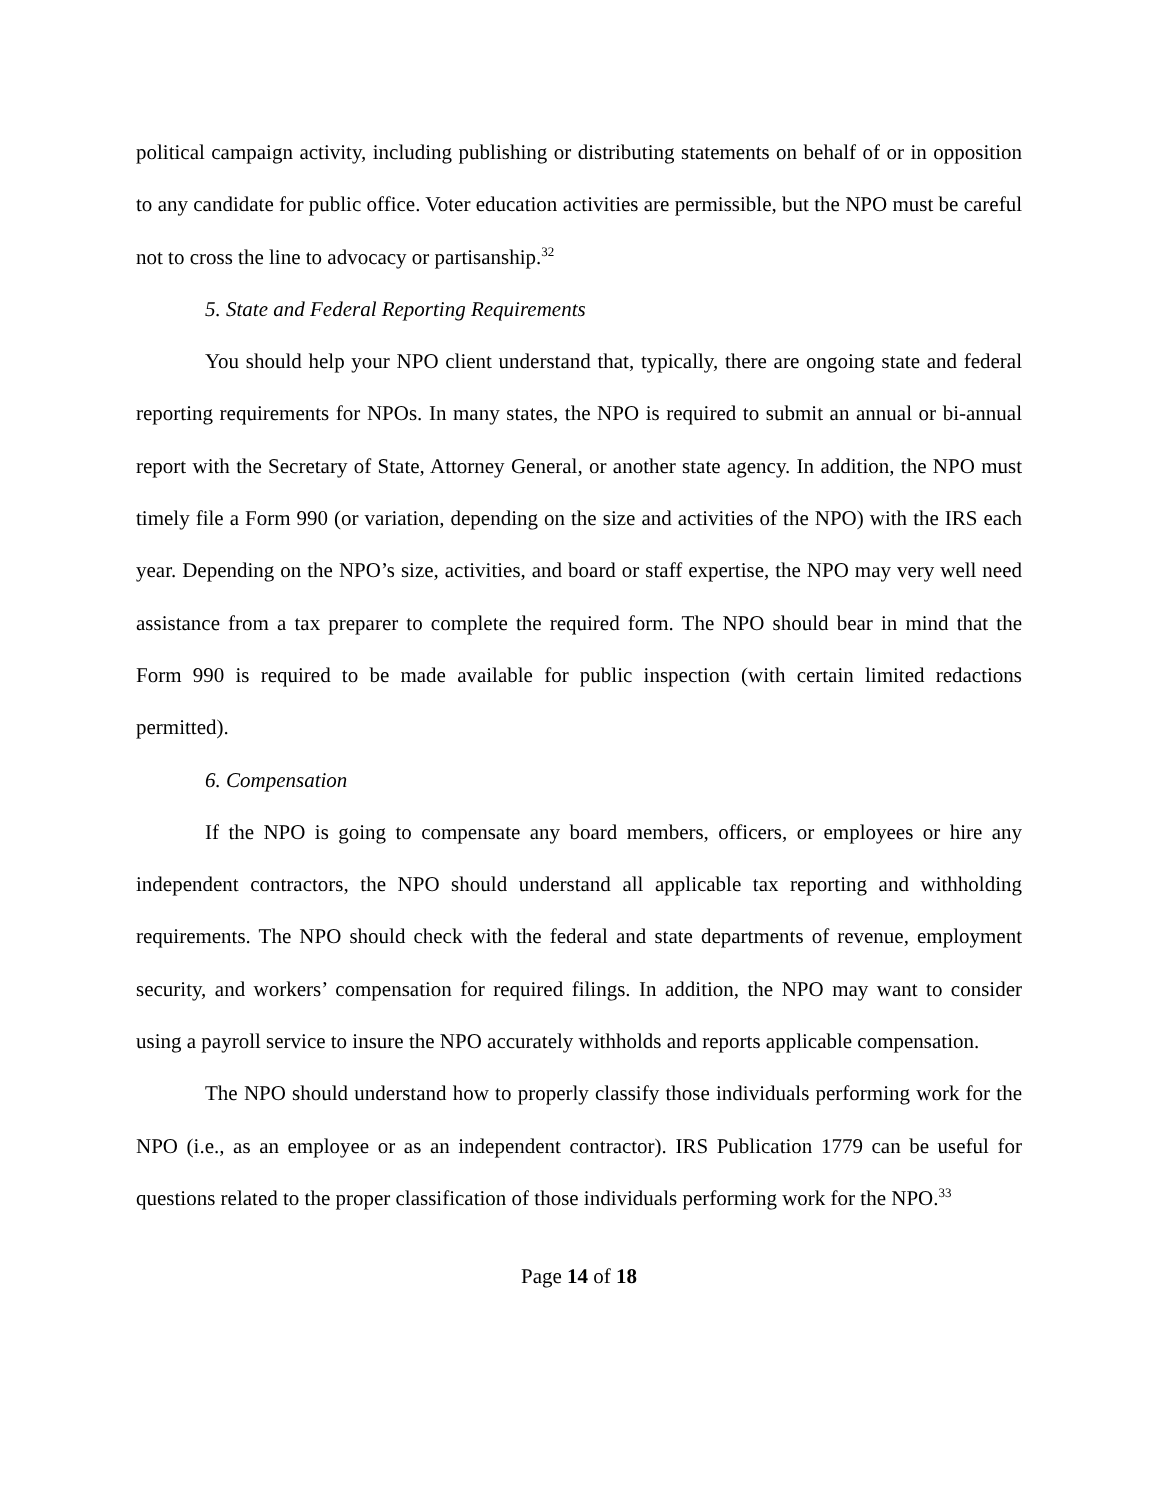political campaign activity, including publishing or distributing statements on behalf of or in opposition to any candidate for public office. Voter education activities are permissible, but the NPO must be careful not to cross the line to advocacy or partisanship.<sup>32</sup>
5. State and Federal Reporting Requirements
You should help your NPO client understand that, typically, there are ongoing state and federal reporting requirements for NPOs. In many states, the NPO is required to submit an annual or bi-annual report with the Secretary of State, Attorney General, or another state agency. In addition, the NPO must timely file a Form 990 (or variation, depending on the size and activities of the NPO) with the IRS each year. Depending on the NPO’s size, activities, and board or staff expertise, the NPO may very well need assistance from a tax preparer to complete the required form. The NPO should bear in mind that the Form 990 is required to be made available for public inspection (with certain limited redactions permitted).
6. Compensation
If the NPO is going to compensate any board members, officers, or employees or hire any independent contractors, the NPO should understand all applicable tax reporting and withholding requirements. The NPO should check with the federal and state departments of revenue, employment security, and workers’ compensation for required filings. In addition, the NPO may want to consider using a payroll service to insure the NPO accurately withholds and reports applicable compensation.
The NPO should understand how to properly classify those individuals performing work for the NPO (i.e., as an employee or as an independent contractor). IRS Publication 1779 can be useful for questions related to the proper classification of those individuals performing work for the NPO.<sup>33</sup>
Page 14 of 18